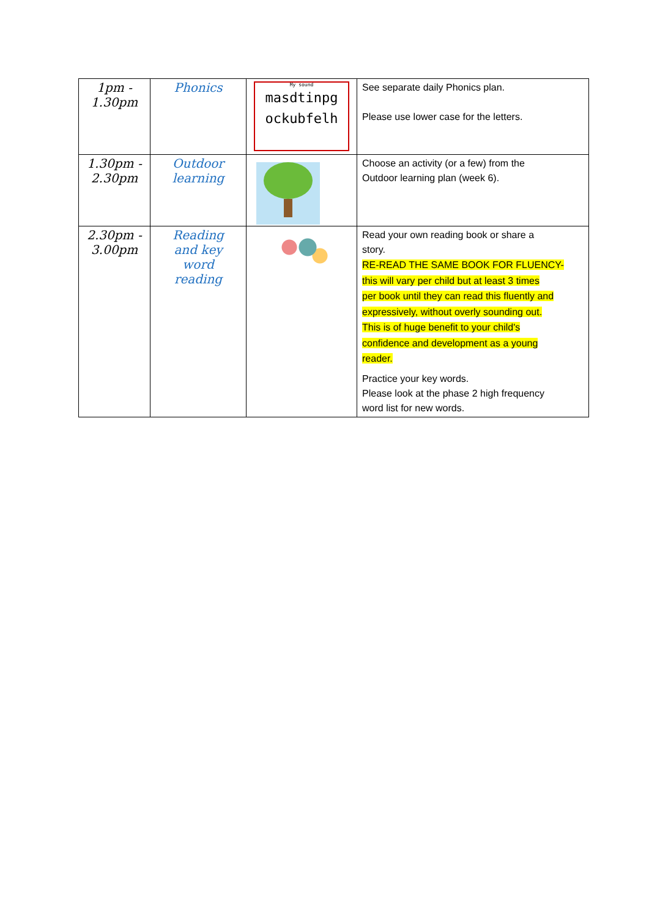| 1pm - 1.30pm | Phonics | My sound masdtinpg ockubfelh | See separate daily Phonics plan. Please use lower case for the letters. |
| 1.30pm - 2.30pm | Outdoor learning | | Choose an activity (or a few) from the Outdoor learning plan (week 6). |
| 2.30pm - 3.00pm | Reading and key word reading | | Read your own reading book or share a story. RE-READ THE SAME BOOK FOR FLUENCY- this will vary per child but at least 3 times per book until they can read this fluently and expressively, without overly sounding out. This is of huge benefit to your child's confidence and development as a young reader. Practice your key words. Please look at the phase 2 high frequency word list for new words. |